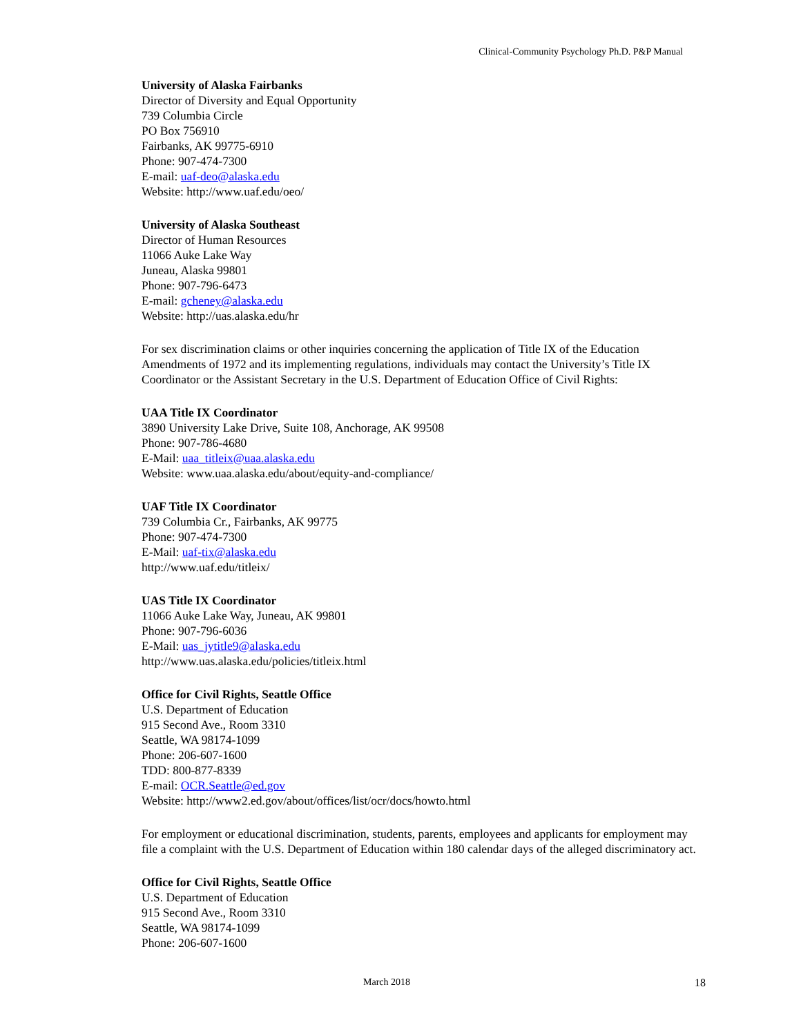Clinical-Community Psychology Ph.D. P&P Manual
University of Alaska Fairbanks
Director of Diversity and Equal Opportunity
739 Columbia Circle
PO Box 756910
Fairbanks, AK 99775-6910
Phone: 907-474-7300
E-mail: uaf-deo@alaska.edu
Website: http://www.uaf.edu/oeo/
University of Alaska Southeast
Director of Human Resources
11066 Auke Lake Way
Juneau, Alaska 99801
Phone: 907-796-6473
E-mail: gcheney@alaska.edu
Website: http://uas.alaska.edu/hr
For sex discrimination claims or other inquiries concerning the application of Title IX of the Education Amendments of 1972 and its implementing regulations, individuals may contact the University’s Title IX Coordinator or the Assistant Secretary in the U.S. Department of Education Office of Civil Rights:
UAA Title IX Coordinator
3890 University Lake Drive, Suite 108, Anchorage, AK 99508
Phone: 907-786-4680
E-Mail: uaa_titleix@uaa.alaska.edu
Website: www.uaa.alaska.edu/about/equity-and-compliance/
UAF Title IX Coordinator
739 Columbia Cr., Fairbanks, AK 99775
Phone: 907-474-7300
E-Mail: uaf-tix@alaska.edu
http://www.uaf.edu/titleix/
UAS Title IX Coordinator
11066 Auke Lake Way, Juneau, AK 99801
Phone: 907-796-6036
E-Mail: uas_jytitle9@alaska.edu
http://www.uas.alaska.edu/policies/titleix.html
Office for Civil Rights, Seattle Office
U.S. Department of Education
915 Second Ave., Room 3310
Seattle, WA 98174-1099
Phone: 206-607-1600
TDD: 800-877-8339
E-mail: OCR.Seattle@ed.gov
Website: http://www2.ed.gov/about/offices/list/ocr/docs/howto.html
For employment or educational discrimination, students, parents, employees and applicants for employment may file a complaint with the U.S. Department of Education within 180 calendar days of the alleged discriminatory act.
Office for Civil Rights, Seattle Office
U.S. Department of Education
915 Second Ave., Room 3310
Seattle, WA 98174-1099
Phone: 206-607-1600
March 2018 18